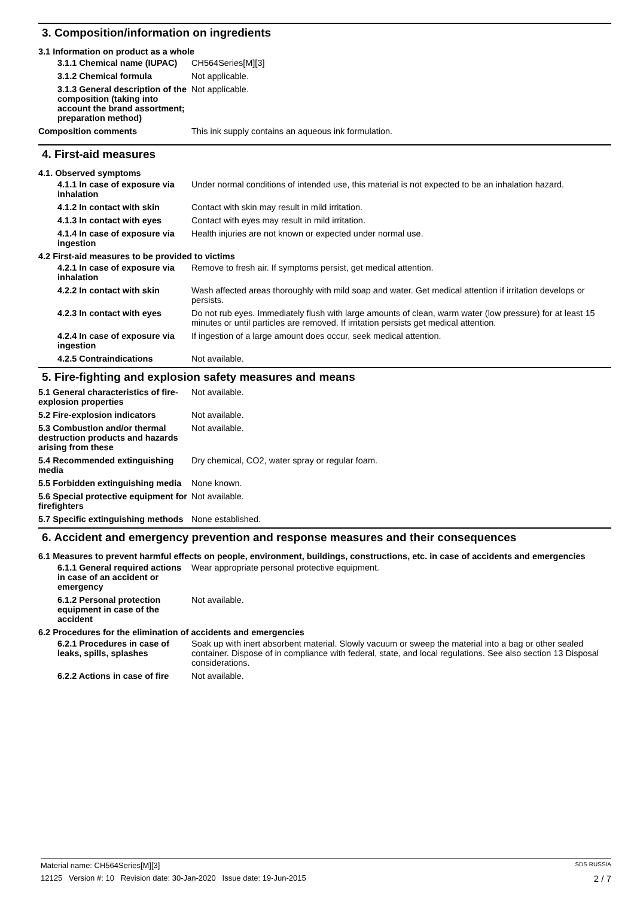3. Composition/information on ingredients
3.1 Information on product as a whole
3.1.1 Chemical name (IUPAC)
CH564Series[M][3]
3.1.2 Chemical formula Not applicable.
3.1.3 General description of the composition (taking into account the brand assortment; preparation method)
Not applicable.
Composition comments This ink supply contains an aqueous ink formulation.
4. First-aid measures
4.1. Observed symptoms
4.1.1 In case of exposure via inhalation
Under normal conditions of intended use, this material is not expected to be an inhalation hazard.
4.1.2 In contact with skin
Contact with skin may result in mild irritation.
4.1.3 In contact with eyes
Contact with eyes may result in mild irritation.
4.1.4 In case of exposure via ingestion
Health injuries are not known or expected under normal use.
4.2 First-aid measures to be provided to victims
4.2.1 In case of exposure via inhalation
Remove to fresh air. If symptoms persist, get medical attention.
4.2.2 In contact with skin
Wash affected areas thoroughly with mild soap and water. Get medical attention if irritation develops or persists.
4.2.3 In contact with eyes
Do not rub eyes. Immediately flush with large amounts of clean, warm water (low pressure) for at least 15 minutes or until particles are removed. If irritation persists get medical attention.
4.2.4 In case of exposure via ingestion
If ingestion of a large amount does occur, seek medical attention.
4.2.5 Contraindications Not available.
5. Fire-fighting and explosion safety measures and means
5.1 General characteristics of fire-explosion properties
Not available.
5.2 Fire-explosion indicators Not available.
5.3 Combustion and/or thermal destruction products and hazards arising from these
Not available.
5.4 Recommended extinguishing media
Dry chemical, CO2, water spray or regular foam.
5.5 Forbidden extinguishing media
None known.
5.6 Special protective equipment for firefighters
Not available.
5.7 Specific extinguishing methods
None established.
6. Accident and emergency prevention and response measures and their consequences
6.1 Measures to prevent harmful effects on people, environment, buildings, constructions, etc. in case of accidents and emergencies
6.1.1 General required actions in case of an accident or emergency
Wear appropriate personal protective equipment.
6.1.2 Personal protection equipment in case of the accident
Not available.
6.2 Procedures for the elimination of accidents and emergencies
6.2.1 Procedures in case of leaks, spills, splashes
Soak up with inert absorbent material. Slowly vacuum or sweep the material into a bag or other sealed container. Dispose of in compliance with federal, state, and local regulations. See also section 13 Disposal considerations.
6.2.2 Actions in case of fire
Not available.
Material name: CH564Series[M][3] SDS RUSSIA
12125 Version #: 10 Revision date: 30-Jan-2020 Issue date: 19-Jun-2015 2 / 7